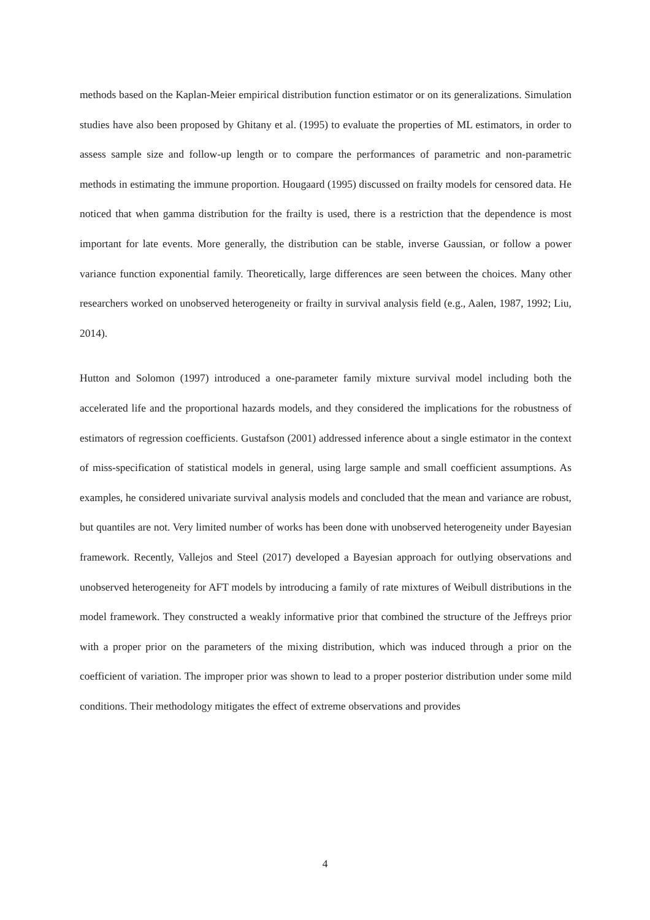methods based on the Kaplan-Meier empirical distribution function estimator or on its generalizations. Simulation studies have also been proposed by Ghitany et al. (1995) to evaluate the properties of ML estimators, in order to assess sample size and follow-up length or to compare the performances of parametric and non-parametric methods in estimating the immune proportion. Hougaard (1995) discussed on frailty models for censored data. He noticed that when gamma distribution for the frailty is used, there is a restriction that the dependence is most important for late events. More generally, the distribution can be stable, inverse Gaussian, or follow a power variance function exponential family. Theoretically, large differences are seen between the choices. Many other researchers worked on unobserved heterogeneity or frailty in survival analysis field (e.g., Aalen, 1987, 1992; Liu, 2014).
Hutton and Solomon (1997) introduced a one-parameter family mixture survival model including both the accelerated life and the proportional hazards models, and they considered the implications for the robustness of estimators of regression coefficients. Gustafson (2001) addressed inference about a single estimator in the context of miss-specification of statistical models in general, using large sample and small coefficient assumptions. As examples, he considered univariate survival analysis models and concluded that the mean and variance are robust, but quantiles are not. Very limited number of works has been done with unobserved heterogeneity under Bayesian framework. Recently, Vallejos and Steel (2017) developed a Bayesian approach for outlying observations and unobserved heterogeneity for AFT models by introducing a family of rate mixtures of Weibull distributions in the model framework. They constructed a weakly informative prior that combined the structure of the Jeffreys prior with a proper prior on the parameters of the mixing distribution, which was induced through a prior on the coefficient of variation. The improper prior was shown to lead to a proper posterior distribution under some mild conditions. Their methodology mitigates the effect of extreme observations and provides
4